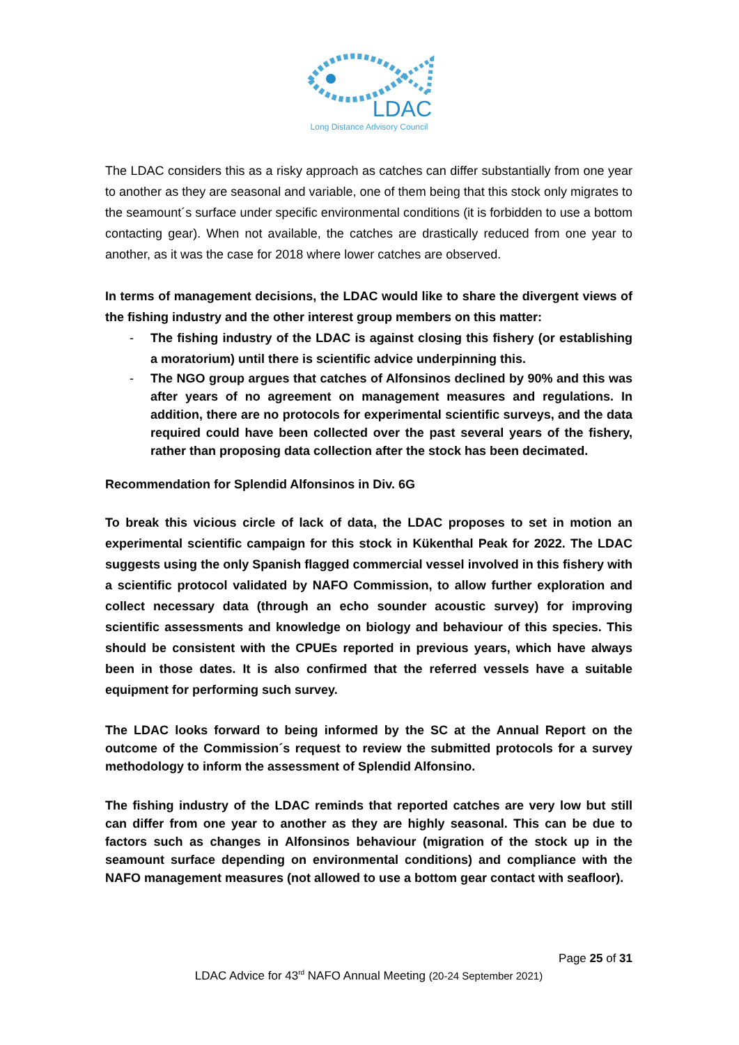LDAC
Long Distance Advisory Council
The LDAC considers this as a risky approach as catches can differ substantially from one year to another as they are seasonal and variable, one of them being that this stock only migrates to the seamount´s surface under specific environmental conditions (it is forbidden to use a bottom contacting gear). When not available, the catches are drastically reduced from one year to another, as it was the case for 2018 where lower catches are observed.
In terms of management decisions, the LDAC would like to share the divergent views of the fishing industry and the other interest group members on this matter:
- The fishing industry of the LDAC is against closing this fishery (or establishing a moratorium) until there is scientific advice underpinning this.
- The NGO group argues that catches of Alfonsinos declined by 90% and this was after years of no agreement on management measures and regulations. In addition, there are no protocols for experimental scientific surveys, and the data required could have been collected over the past several years of the fishery, rather than proposing data collection after the stock has been decimated.
Recommendation for Splendid Alfonsinos in Div. 6G
To break this vicious circle of lack of data, the LDAC proposes to set in motion an experimental scientific campaign for this stock in Kükenthal Peak for 2022. The LDAC suggests using the only Spanish flagged commercial vessel involved in this fishery with a scientific protocol validated by NAFO Commission, to allow further exploration and collect necessary data (through an echo sounder acoustic survey) for improving scientific assessments and knowledge on biology and behaviour of this species. This should be consistent with the CPUEs reported in previous years, which have always been in those dates. It is also confirmed that the referred vessels have a suitable equipment for performing such survey.
The LDAC looks forward to being informed by the SC at the Annual Report on the outcome of the Commission´s request to review the submitted protocols for a survey methodology to inform the assessment of Splendid Alfonsino.
The fishing industry of the LDAC reminds that reported catches are very low but still can differ from one year to another as they are highly seasonal. This can be due to factors such as changes in Alfonsinos behaviour (migration of the stock up in the seamount surface depending on environmental conditions) and compliance with the NAFO management measures (not allowed to use a bottom gear contact with seafloor).
Page 25 of 31
LDAC Advice for 43<sup>rd</sup> NAFO Annual Meeting (20-24 September 2021)